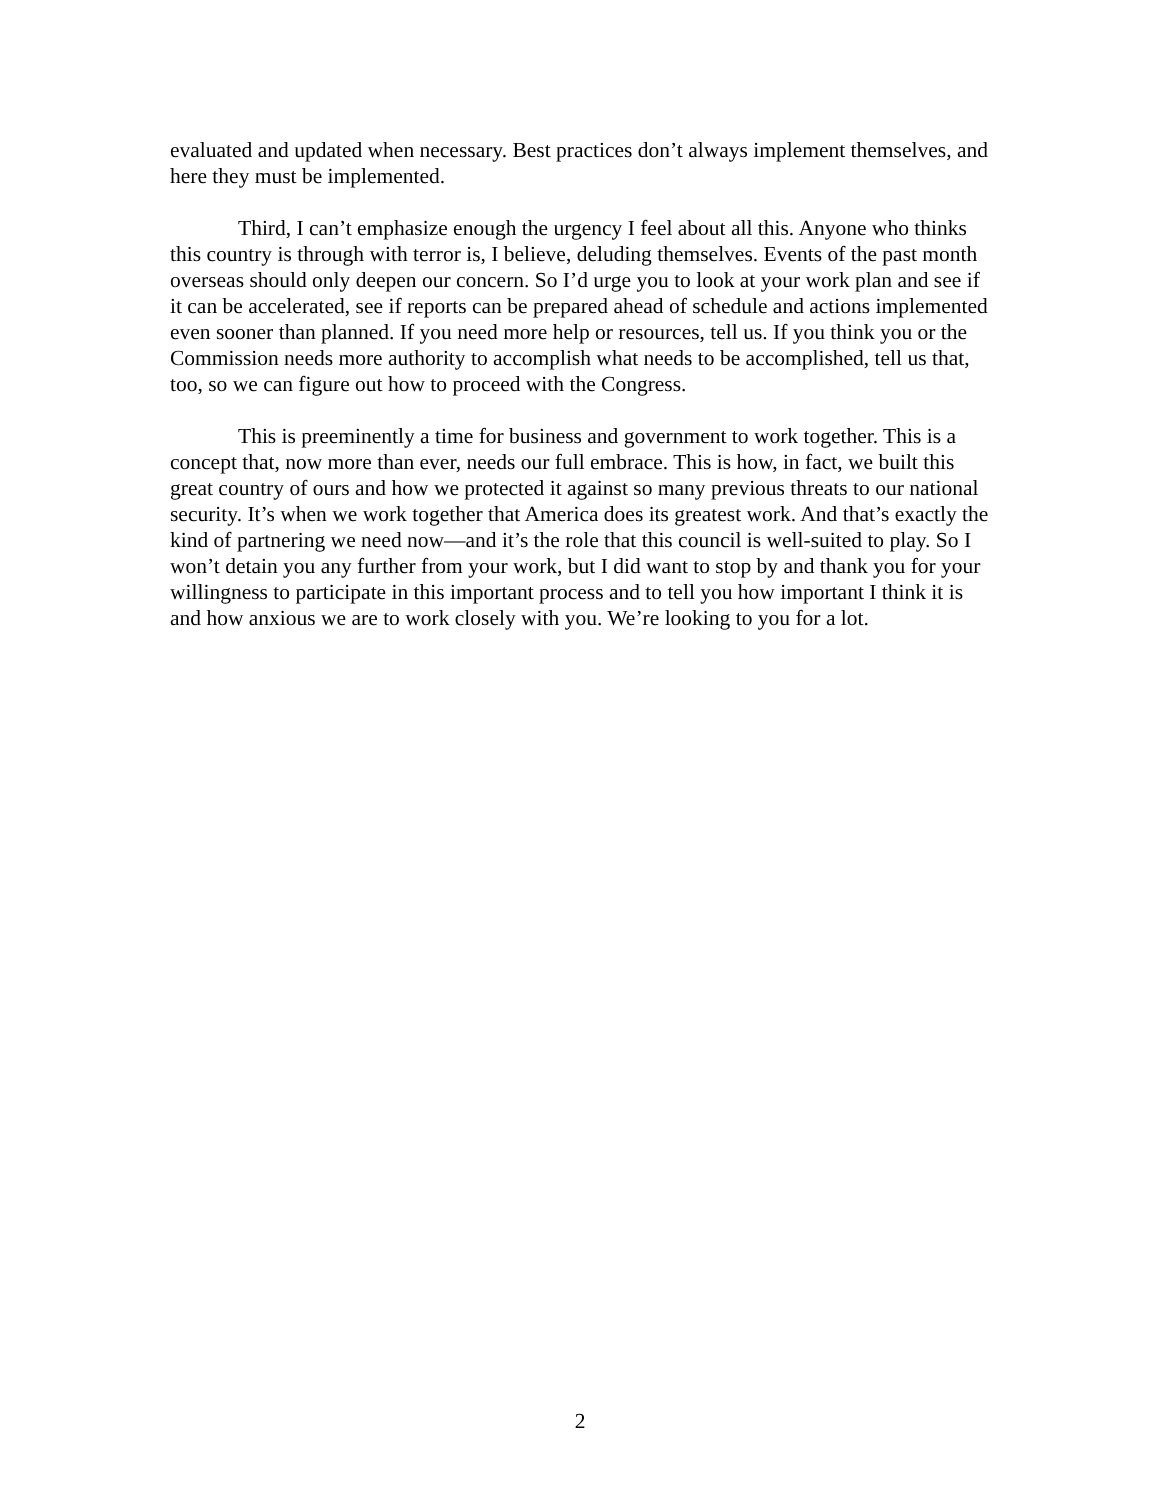evaluated and updated when necessary. Best practices don’t always implement themselves, and here they must be implemented.
Third, I can’t emphasize enough the urgency I feel about all this. Anyone who thinks this country is through with terror is, I believe, deluding themselves. Events of the past month overseas should only deepen our concern. So I’d urge you to look at your work plan and see if it can be accelerated, see if reports can be prepared ahead of schedule and actions implemented even sooner than planned. If you need more help or resources, tell us. If you think you or the Commission needs more authority to accomplish what needs to be accomplished, tell us that, too, so we can figure out how to proceed with the Congress.
This is preeminently a time for business and government to work together. This is a concept that, now more than ever, needs our full embrace. This is how, in fact, we built this great country of ours and how we protected it against so many previous threats to our national security. It’s when we work together that America does its greatest work. And that’s exactly the kind of partnering we need now—and it’s the role that this council is well-suited to play. So I won’t detain you any further from your work, but I did want to stop by and thank you for your willingness to participate in this important process and to tell you how important I think it is and how anxious we are to work closely with you. We’re looking to you for a lot.
2